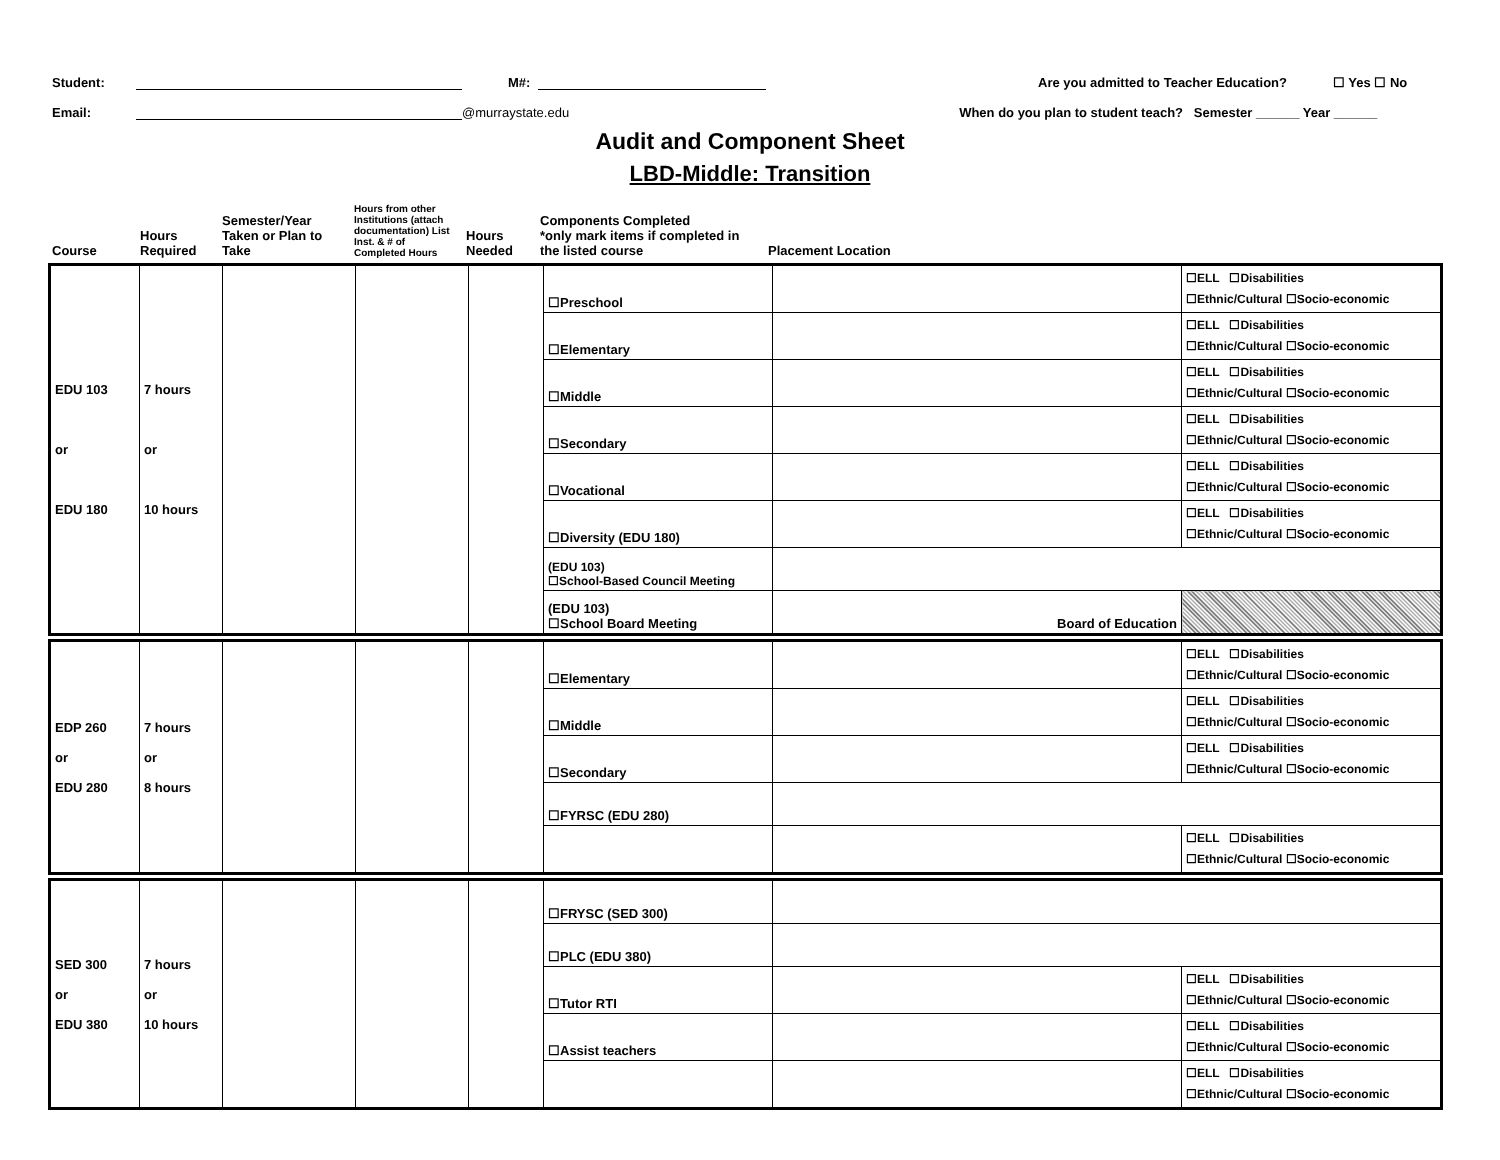Student: M#: Are you admitted to Teacher Education? ☐ Yes ☐ No
Email: @murraystate.edu When do you plan to student teach? Semester ______ Year ______
Audit and Component Sheet
LBD-Middle: Transition
| Course | Hours Required | Semester/Year Taken or Plan to Take | Hours from other Institutions (attach documentation) List Inst. & # of Completed Hours | Hours Needed | Components Completed *only mark items if completed in the listed course | Placement Location |
| --- | --- | --- | --- | --- | --- | --- |
| EDU 103 or EDU 180 | 7 hours or 10 hours | | | | ☐Preschool | | ☐ELL ☐Disabilities ☐Ethnic/Cultural ☐Socio-economic |
| | | | | | ☐Elementary | | ☐ELL ☐Disabilities ☐Ethnic/Cultural ☐Socio-economic |
| | | | | | ☐Middle | | ☐ELL ☐Disabilities ☐Ethnic/Cultural ☐Socio-economic |
| | | | | | ☐Secondary | | ☐ELL ☐Disabilities ☐Ethnic/Cultural ☐Socio-economic |
| | | | | | ☐Vocational | | ☐ELL ☐Disabilities ☐Ethnic/Cultural ☐Socio-economic |
| | | | | | ☐Diversity (EDU 180) | | ☐ELL ☐Disabilities ☐Ethnic/Cultural ☐Socio-economic |
| | | | | | (EDU 103) ☐School-Based Council Meeting | | |
| | | | | | (EDU 103) ☐School Board Meeting | Board of Education | |
| EDP 260 or EDU 280 | 7 hours or 8 hours | | | | ☐Elementary | | ☐ELL ☐Disabilities ☐Ethnic/Cultural ☐Socio-economic |
| | | | | | ☐Middle | | ☐ELL ☐Disabilities ☐Ethnic/Cultural ☐Socio-economic |
| | | | | | ☐Secondary | | ☐ELL ☐Disabilities ☐Ethnic/Cultural ☐Socio-economic |
| | | | | | ☐FYRSC (EDU 280) | | |
| | | | | | | | ☐ELL ☐Disabilities ☐Ethnic/Cultural ☐Socio-economic |
| SED 300 or EDU 380 | 7 hours or 10 hours | | | | ☐FRYSC (SED 300) | | |
| | | | | | ☐PLC (EDU 380) | | |
| | | | | | ☐Tutor RTI | | ☐ELL ☐Disabilities ☐Ethnic/Cultural ☐Socio-economic |
| | | | | | ☐Assist teachers | | ☐ELL ☐Disabilities ☐Ethnic/Cultural ☐Socio-economic |
| | | | | | | | ☐ELL ☐Disabilities ☐Ethnic/Cultural ☐Socio-economic |